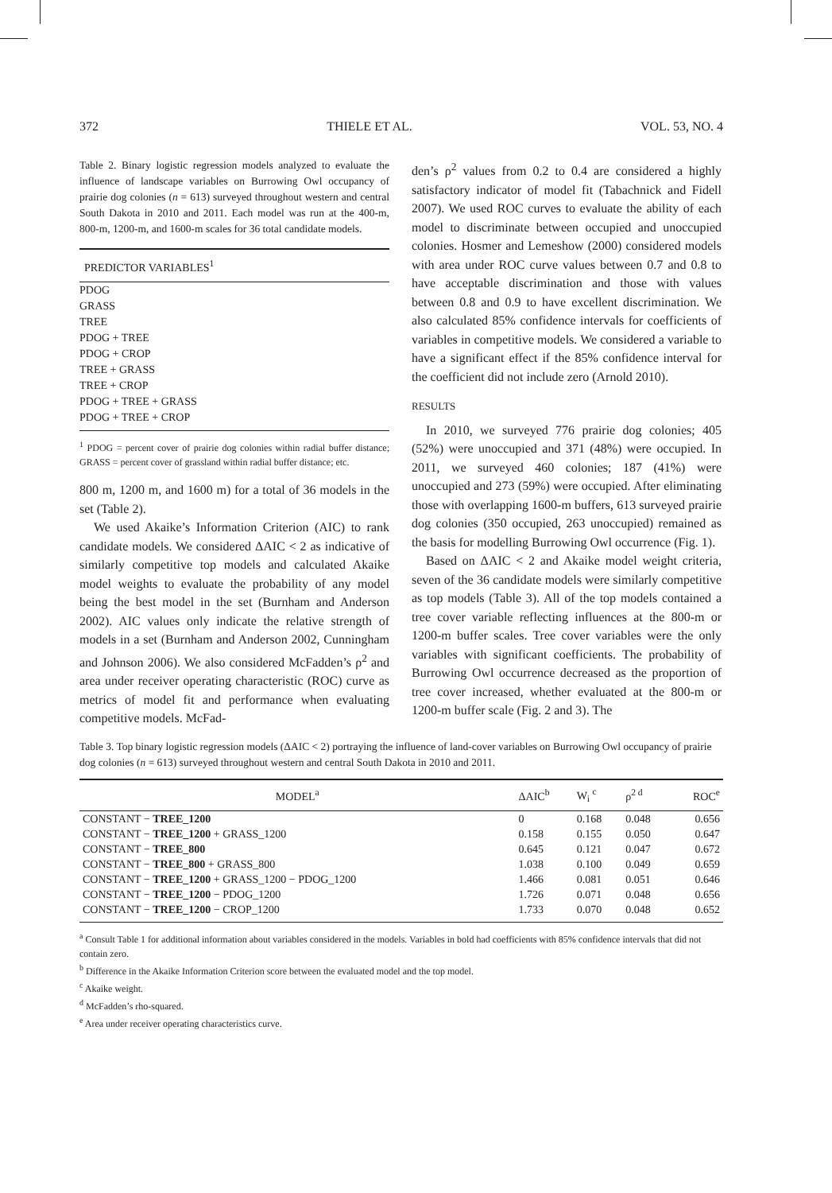372 THIELE ET AL. VOL. 53, NO. 4
Table 2. Binary logistic regression models analyzed to evaluate the influence of landscape variables on Burrowing Owl occupancy of prairie dog colonies (n = 613) surveyed throughout western and central South Dakota in 2010 and 2011. Each model was run at the 400-m, 800-m, 1200-m, and 1600-m scales for 36 total candidate models.
| PREDICTOR VARIABLES<sup>1</sup> |
| --- |
| PDOG |
| GRASS |
| TREE |
| PDOG + TREE |
| PDOG + CROP |
| TREE + GRASS |
| TREE + CROP |
| PDOG + TREE + GRASS |
| PDOG + TREE + CROP |
<sup>1</sup> PDOG = percent cover of prairie dog colonies within radial buffer distance; GRASS = percent cover of grassland within radial buffer distance; etc.
800 m, 1200 m, and 1600 m) for a total of 36 models in the set (Table 2).
We used Akaike’s Information Criterion (AIC) to rank candidate models. We considered ΔAIC < 2 as indicative of similarly competitive top models and calculated Akaike model weights to evaluate the probability of any model being the best model in the set (Burnham and Anderson 2002). AIC values only indicate the relative strength of models in a set (Burnham and Anderson 2002, Cunningham and Johnson 2006). We also considered McFadden’s ρ<sup>2</sup> and area under receiver operating characteristic (ROC) curve as metrics of model fit and performance when evaluating competitive models. McFad-
den’s ρ<sup>2</sup> values from 0.2 to 0.4 are considered a highly satisfactory indicator of model fit (Tabachnick and Fidell 2007). We used ROC curves to evaluate the ability of each model to discriminate between occupied and unoccupied colonies. Hosmer and Lemeshow (2000) considered models with area under ROC curve values between 0.7 and 0.8 to have acceptable discrimination and those with values between 0.8 and 0.9 to have excellent discrimination. We also calculated 85% confidence intervals for coefficients of variables in competitive models. We considered a variable to have a significant effect if the 85% confidence interval for the coefficient did not include zero (Arnold 2010).
RESULTS
In 2010, we surveyed 776 prairie dog colonies; 405 (52%) were unoccupied and 371 (48%) were occupied. In 2011, we surveyed 460 colonies; 187 (41%) were unoccupied and 273 (59%) were occupied. After eliminating those with overlapping 1600-m buffers, 613 surveyed prairie dog colonies (350 occupied, 263 unoccupied) remained as the basis for modelling Burrowing Owl occurrence (Fig. 1).
Based on ΔAIC < 2 and Akaike model weight criteria, seven of the 36 candidate models were similarly competitive as top models (Table 3). All of the top models contained a tree cover variable reflecting influences at the 800-m or 1200-m buffer scales. Tree cover variables were the only variables with significant coefficients. The probability of Burrowing Owl occurrence decreased as the proportion of tree cover increased, whether evaluated at the 800-m or 1200-m buffer scale (Fig. 2 and 3). The
Table 3. Top binary logistic regression models (ΔAIC < 2) portraying the influence of land-cover variables on Burrowing Owl occupancy of prairie dog colonies (n = 613) surveyed throughout western and central South Dakota in 2010 and 2011.
| MODEL<sup>a</sup> | ΔAIC<sup>b</sup> | W<sub>i</sub> <sup>c</sup> | ρ<sup>2 d</sup> | ROC<sup>e</sup> |
| --- | --- | --- | --- | --- |
| CONSTANT − TREE_1200 | 0 | 0.168 | 0.048 | 0.656 |
| CONSTANT − TREE_1200 + GRASS_1200 | 0.158 | 0.155 | 0.050 | 0.647 |
| CONSTANT − TREE_800 | 0.645 | 0.121 | 0.047 | 0.672 |
| CONSTANT − TREE_800 + GRASS_800 | 1.038 | 0.100 | 0.049 | 0.659 |
| CONSTANT − TREE_1200 + GRASS_1200 − PDOG_1200 | 1.466 | 0.081 | 0.051 | 0.646 |
| CONSTANT − TREE_1200 − PDOG_1200 | 1.726 | 0.071 | 0.048 | 0.656 |
| CONSTANT − TREE_1200 − CROP_1200 | 1.733 | 0.070 | 0.048 | 0.652 |
<sup>a</sup> Consult Table 1 for additional information about variables considered in the models. Variables in bold had coefficients with 85% confidence intervals that did not contain zero.
<sup>b</sup> Difference in the Akaike Information Criterion score between the evaluated model and the top model.
<sup>c</sup> Akaike weight.
<sup>d</sup> McFadden’s rho-squared.
<sup>e</sup> Area under receiver operating characteristics curve.